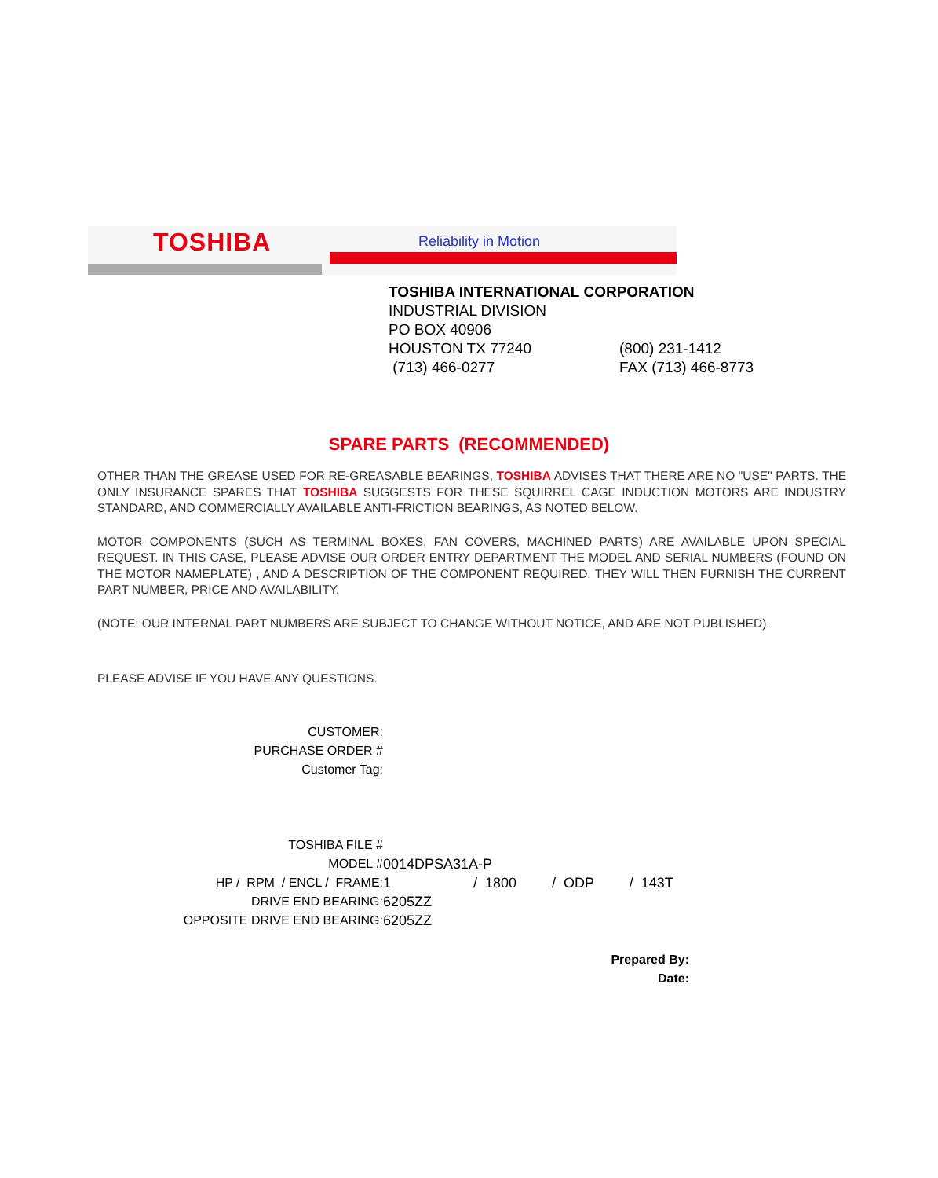TOSHIBA Reliability in Motion
TOSHIBA INTERNATIONAL CORPORATION
INDUSTRIAL DIVISION
PO BOX 40906
| HOUSTON TX 77240 | (800) 231-1412 |
| (713) 466-0277 | FAX (713) 466-8773 |
SPARE PARTS (RECOMMENDED)
OTHER THAN THE GREASE USED FOR RE-GREASABLE BEARINGS, TOSHIBA ADVISES THAT THERE ARE NO "USE" PARTS. THE ONLY INSURANCE SPARES THAT TOSHIBA SUGGESTS FOR THESE SQUIRREL CAGE INDUCTION MOTORS ARE INDUSTRY STANDARD, AND COMMERCIALLY AVAILABLE ANTI-FRICTION BEARINGS, AS NOTED BELOW.
MOTOR COMPONENTS (SUCH AS TERMINAL BOXES, FAN COVERS, MACHINED PARTS) ARE AVAILABLE UPON SPECIAL REQUEST. IN THIS CASE, PLEASE ADVISE OUR ORDER ENTRY DEPARTMENT THE MODEL AND SERIAL NUMBERS (FOUND ON THE MOTOR NAMEPLATE) , AND A DESCRIPTION OF THE COMPONENT REQUIRED. THEY WILL THEN FURNISH THE CURRENT PART NUMBER, PRICE AND AVAILABILITY.
(NOTE: OUR INTERNAL PART NUMBERS ARE SUBJECT TO CHANGE WITHOUT NOTICE, AND ARE NOT PUBLISHED).
PLEASE ADVISE IF YOU HAVE ANY QUESTIONS.
| CUSTOMER: | |
| PURCHASE ORDER # | |
| Customer Tag: | |
| TOSHIBA FILE # | |
| MODEL # | 0014DPSA31A-P |
| HP / RPM / ENCL / FRAME: | 1 / 1800 / ODP / 143T |
| DRIVE END BEARING: | 6205ZZ |
| OPPOSITE DRIVE END BEARING: | 6205ZZ |
Prepared By:
Date: